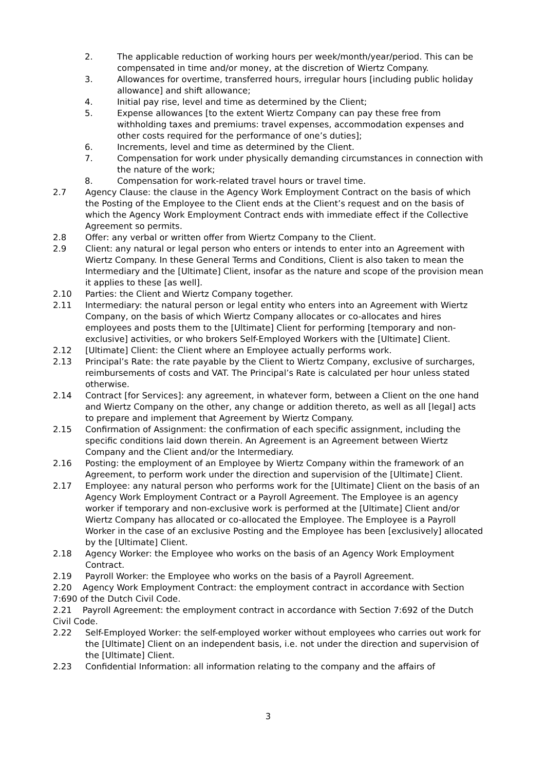2. The applicable reduction of working hours per week/month/year/period. This can be compensated in time and/or money, at the discretion of Wiertz Company.
3. Allowances for overtime, transferred hours, irregular hours [including public holiday allowance] and shift allowance;
4. Initial pay rise, level and time as determined by the Client;
5. Expense allowances [to the extent Wiertz Company can pay these free from withholding taxes and premiums: travel expenses, accommodation expenses and other costs required for the performance of one’s duties];
6. Increments, level and time as determined by the Client.
7. Compensation for work under physically demanding circumstances in connection with the nature of the work;
8. Compensation for work-related travel hours or travel time.
2.7 Agency Clause: the clause in the Agency Work Employment Contract on the basis of which the Posting of the Employee to the Client ends at the Client’s request and on the basis of which the Agency Work Employment Contract ends with immediate effect if the Collective Agreement so permits.
2.8 Offer: any verbal or written offer from Wiertz Company to the Client.
2.9 Client: any natural or legal person who enters or intends to enter into an Agreement with Wiertz Company. In these General Terms and Conditions, Client is also taken to mean the Intermediary and the [Ultimate] Client, insofar as the nature and scope of the provision mean it applies to these [as well].
2.10 Parties: the Client and Wiertz Company together.
2.11 Intermediary: the natural person or legal entity who enters into an Agreement with Wiertz Company, on the basis of which Wiertz Company allocates or co-allocates and hires employees and posts them to the [Ultimate] Client for performing [temporary and non-exclusive] activities, or who brokers Self-Employed Workers with the [Ultimate] Client.
2.12 [Ultimate] Client: the Client where an Employee actually performs work.
2.13 Principal’s Rate: the rate payable by the Client to Wiertz Company, exclusive of surcharges, reimbursements of costs and VAT. The Principal’s Rate is calculated per hour unless stated otherwise.
2.14 Contract [for Services]: any agreement, in whatever form, between a Client on the one hand and Wiertz Company on the other, any change or addition thereto, as well as all [legal] acts to prepare and implement that Agreement by Wiertz Company.
2.15 Confirmation of Assignment: the confirmation of each specific assignment, including the specific conditions laid down therein. An Agreement is an Agreement between Wiertz Company and the Client and/or the Intermediary.
2.16 Posting: the employment of an Employee by Wiertz Company within the framework of an Agreement, to perform work under the direction and supervision of the [Ultimate] Client.
2.17 Employee: any natural person who performs work for the [Ultimate] Client on the basis of an Agency Work Employment Contract or a Payroll Agreement. The Employee is an agency worker if temporary and non-exclusive work is performed at the [Ultimate] Client and/or Wiertz Company has allocated or co-allocated the Employee. The Employee is a Payroll Worker in the case of an exclusive Posting and the Employee has been [exclusively] allocated by the [Ultimate] Client.
2.18 Agency Worker: the Employee who works on the basis of an Agency Work Employment Contract.
2.19 Payroll Worker: the Employee who works on the basis of a Payroll Agreement.
2.20 Agency Work Employment Contract: the employment contract in accordance with Section 7:690 of the Dutch Civil Code.
2.21 Payroll Agreement: the employment contract in accordance with Section 7:692 of the Dutch Civil Code.
2.22 Self-Employed Worker: the self-employed worker without employees who carries out work for the [Ultimate] Client on an independent basis, i.e. not under the direction and supervision of the [Ultimate] Client.
2.23 Confidential Information: all information relating to the company and the affairs of
3